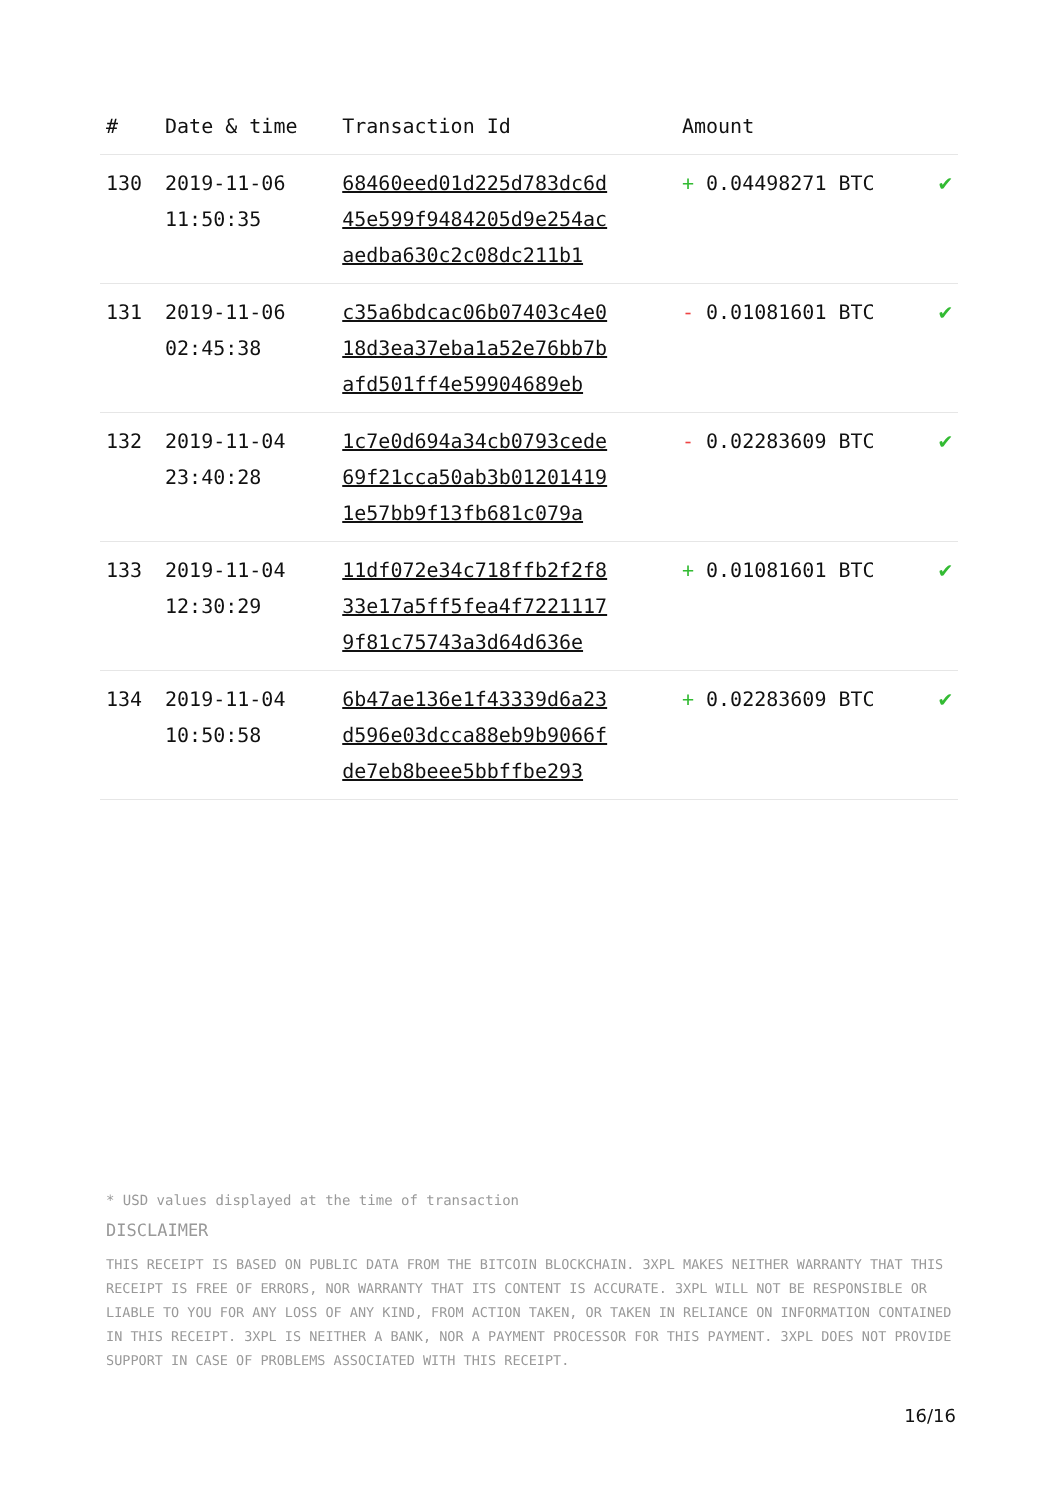| # | Date & time | Transaction Id | Amount | |
| --- | --- | --- | --- | --- |
| 130 | 2019-11-06 11:50:35 | 68460eed01d225d783dc6d 45e599f9484205d9e254ac aedba630c2c08dc211b1 | + 0.04498271 BTC | ✔ |
| 131 | 2019-11-06 02:45:38 | c35a6bdcac06b07403c4e0 18d3ea37eba1a52e76bb7b afd501ff4e59904689eb | - 0.01081601 BTC | ✔ |
| 132 | 2019-11-04 23:40:28 | 1c7e0d694a34cb0793cede 69f21cca50ab3b01201419 1e57bb9f13fb681c079a | - 0.02283609 BTC | ✔ |
| 133 | 2019-11-04 12:30:29 | 11df072e34c718ffb2f2f8 33e17a5ff5fea4f7221117 9f81c75743a3d64d636e | + 0.01081601 BTC | ✔ |
| 134 | 2019-11-04 10:50:58 | 6b47ae136e1f43339d6a23 d596e03dcca88eb9b9066f de7eb8beee5bbffbe293 | + 0.02283609 BTC | ✔ |
* USD values displayed at the time of transaction
DISCLAIMER
THIS RECEIPT IS BASED ON PUBLIC DATA FROM THE BITCOIN BLOCKCHAIN. 3XPL MAKES NEITHER WARRANTY THAT THIS RECEIPT IS FREE OF ERRORS, NOR WARRANTY THAT ITS CONTENT IS ACCURATE. 3XPL WILL NOT BE RESPONSIBLE OR LIABLE TO YOU FOR ANY LOSS OF ANY KIND, FROM ACTION TAKEN, OR TAKEN IN RELIANCE ON INFORMATION CONTAINED IN THIS RECEIPT. 3XPL IS NEITHER A BANK, NOR A PAYMENT PROCESSOR FOR THIS PAYMENT. 3XPL DOES NOT PROVIDE SUPPORT IN CASE OF PROBLEMS ASSOCIATED WITH THIS RECEIPT.
16/16